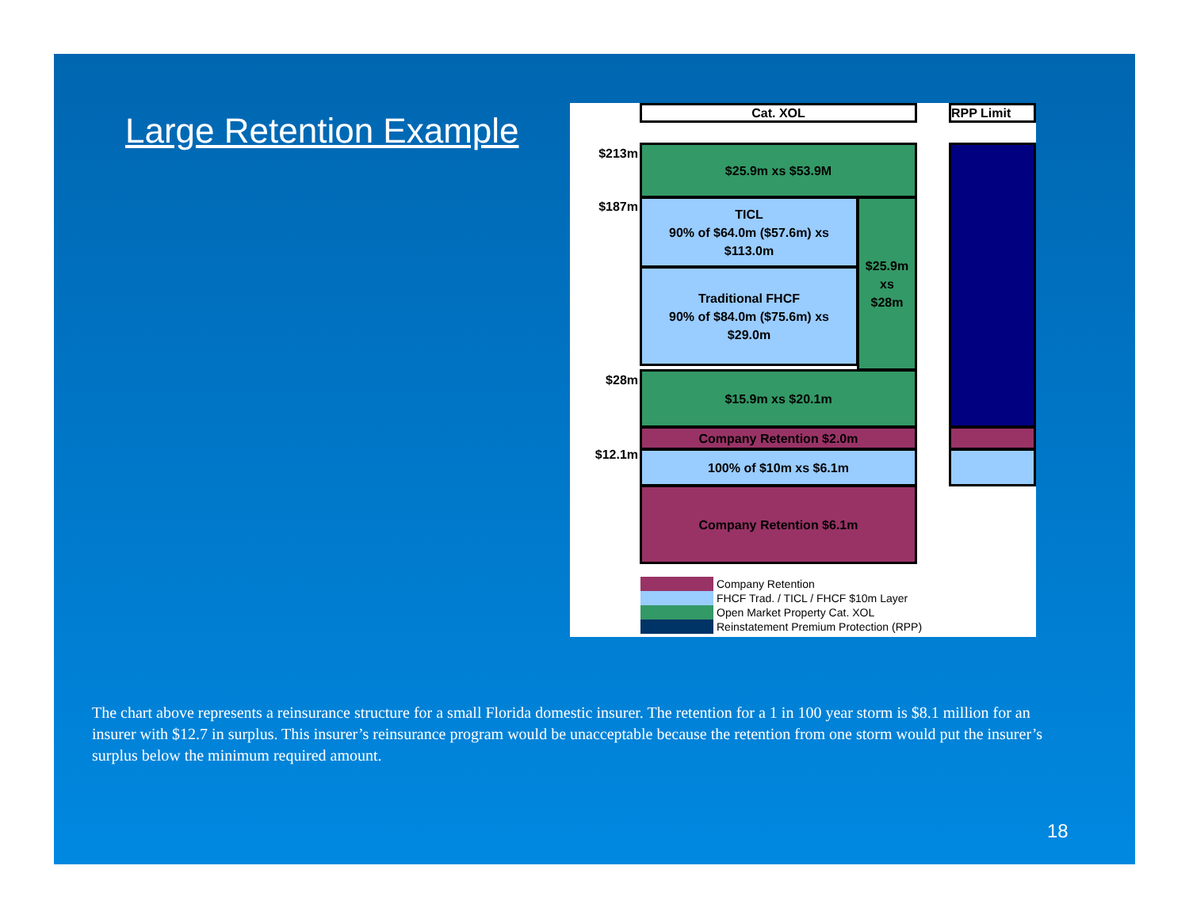Large Retention Example
Cat. XOL RPP Limit
$213m
$187m
$28m
$12.1m
$25.9m xs $53.9M
TICL
90% of $64.0m ($57.6m) xs
$113.0m
$25.9m
xs
$28m
Traditional FHCF
90% of $84.0m ($75.6m) xs
$29.0m
$15.9m xs $20.1m
Company Retention $2.0m
100% of $10m xs $6.1m
Company Retention $6.1m
Company Retention
FHCF Trad. / TICL / FHCF $10m Layer
Open Market Property Cat. XOL
Reinstatement Premium Protection (RPP)
The chart above represents a reinsurance structure for a small Florida domestic insurer. The retention for a 1 in 100 year storm is $8.1 million for an insurer with $12.7 in surplus. This insurer’s reinsurance program would be unacceptable because the retention from one storm would put the insurer’s surplus below the minimum required amount.
18